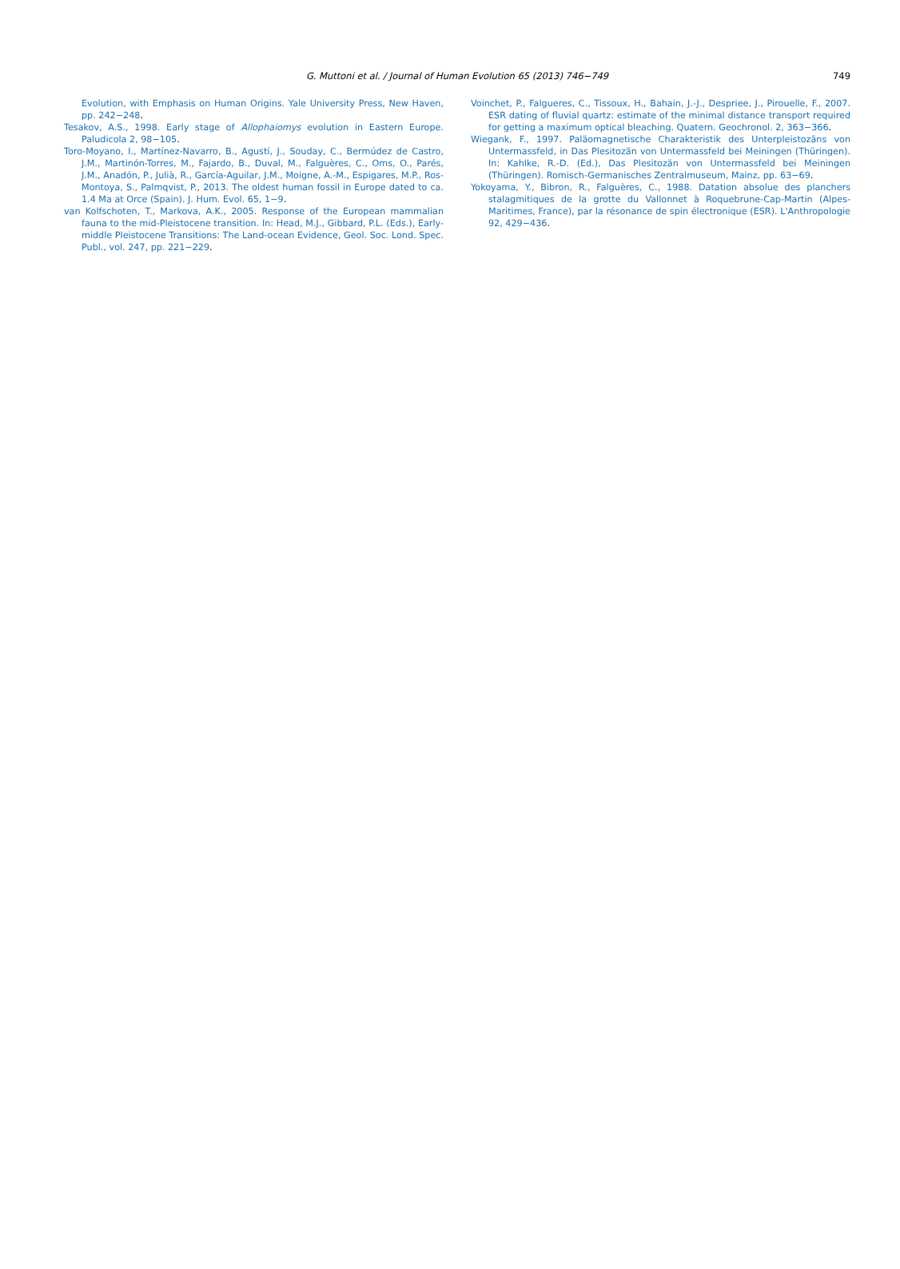G. Muttoni et al. / Journal of Human Evolution 65 (2013) 746−749
749
Evolution, with Emphasis on Human Origins. Yale University Press, New Haven, pp. 242−248.
Tesakov, A.S., 1998. Early stage of Allophaiomys evolution in Eastern Europe. Paludicola 2, 98−105.
Toro-Moyano, I., Martínez-Navarro, B., Agustí, J., Souday, C., Bermúdez de Castro, J.M., Martinón-Torres, M., Fajardo, B., Duval, M., Falguères, C., Oms, O., Parés, J.M., Anadón, P., Julià, R., García-Aguilar, J.M., Moigne, A.-M., Espigares, M.P., Ros-Montoya, S., Palmqvist, P., 2013. The oldest human fossil in Europe dated to ca. 1.4 Ma at Orce (Spain). J. Hum. Evol. 65, 1−9.
van Kolfschoten, T., Markova, A.K., 2005. Response of the European mammalian fauna to the mid-Pleistocene transition. In: Head, M.J., Gibbard, P.L. (Eds.), Early-middle Pleistocene Transitions: The Land-ocean Evidence, Geol. Soc. Lond. Spec. Publ., vol. 247, pp. 221−229.
Voinchet, P., Falgueres, C., Tissoux, H., Bahain, J.-J., Despriee, J., Pirouelle, F., 2007. ESR dating of fluvial quartz: estimate of the minimal distance transport required for getting a maximum optical bleaching. Quatern. Geochronol. 2, 363−366.
Wiegank, F., 1997. Paläomagnetische Charakteristik des Unterpleistozäns von Untermassfeld, in Das Plesitozän von Untermassfeld bei Meiningen (Thüringen). In: Kahlke, R.-D. (Ed.), Das Plesitozän von Untermassfeld bei Meiningen (Thüringen). Romisch-Germanisches Zentralmuseum, Mainz, pp. 63−69.
Yokoyama, Y., Bibron, R., Falguères, C., 1988. Datation absolue des planchers stalagmitiques de la grotte du Vallonnet à Roquebrune-Cap-Martin (Alpes-Maritimes, France), par la résonance de spin électronique (ESR). L'Anthropologie 92, 429−436.